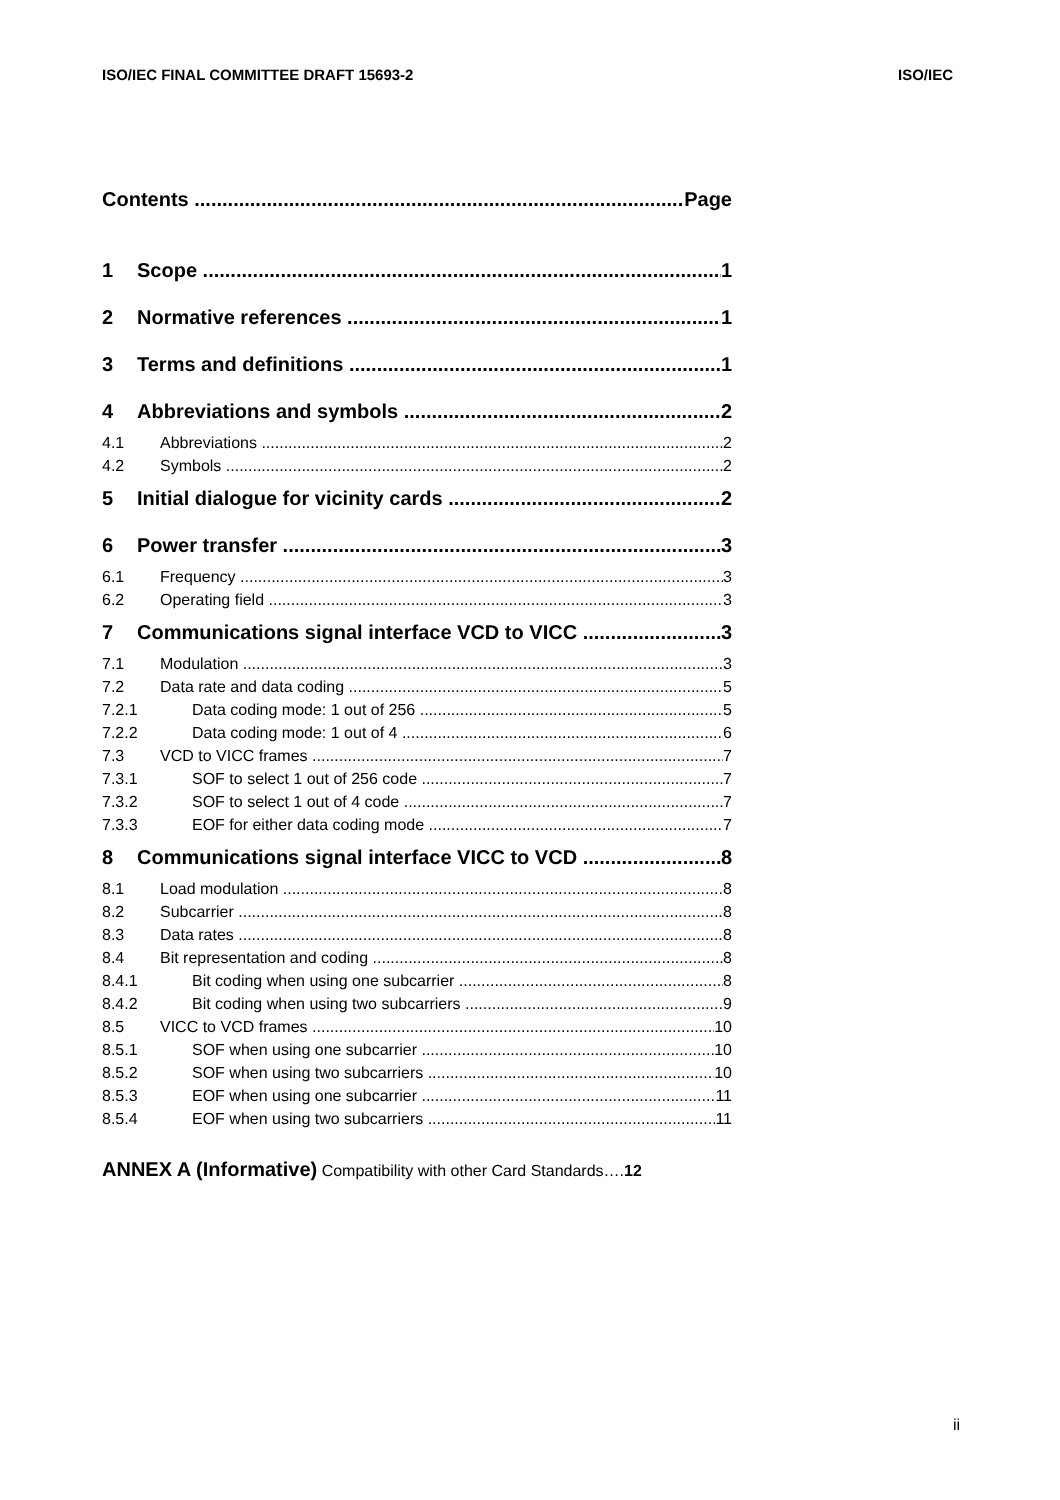ISO/IEC FINAL COMMITTEE DRAFT 15693-2 ISO/IEC
Contents Page
1 Scope 1
2 Normative references 1
3 Terms and definitions 1
4 Abbreviations and symbols 2
4.1 Abbreviations 2
4.2 Symbols 2
5 Initial dialogue for vicinity cards 2
6 Power transfer 3
6.1 Frequency 3
6.2 Operating field 3
7 Communications signal interface VCD to VICC 3
7.1 Modulation 3
7.2 Data rate and data coding 5
7.2.1 Data coding mode: 1 out of 256 5
7.2.2 Data coding mode: 1 out of 4 6
7.3 VCD to VICC frames 7
7.3.1 SOF to select 1 out of 256 code 7
7.3.2 SOF to select 1 out of 4 code 7
7.3.3 EOF for either data coding mode 7
8 Communications signal interface VICC to VCD 8
8.1 Load modulation 8
8.2 Subcarrier 8
8.3 Data rates 8
8.4 Bit representation and coding 8
8.4.1 Bit coding when using one subcarrier 8
8.4.2 Bit coding when using two subcarriers 9
8.5 VICC to VCD frames 10
8.5.1 SOF when using one subcarrier 10
8.5.2 SOF when using two subcarriers 10
8.5.3 EOF when using one subcarrier 11
8.5.4 EOF when using two subcarriers 11
ANNEX A (Informative) Compatibility with other Card Standards….12
ii